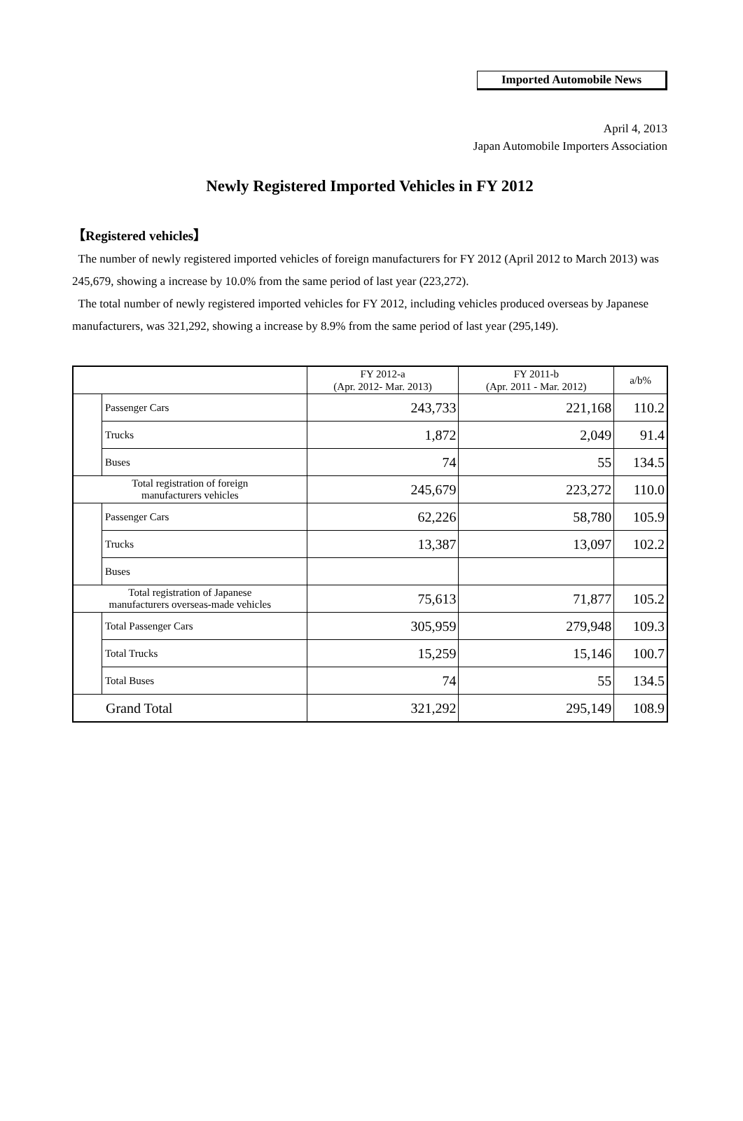Imported Automobile News
April 4, 2013
Japan Automobile Importers Association
Newly Registered Imported Vehicles in FY 2012
【Registered vehicles】
The number of newly registered imported vehicles of foreign manufacturers for FY 2012 (April 2012 to March 2013) was 245,679, showing a increase by 10.0% from the same period of last year (223,272).
The total number of newly registered imported vehicles for FY 2012, including vehicles produced overseas by Japanese manufacturers, was 321,292, showing a increase by 8.9% from the same period of last year (295,149).
| | | FY 2012-a (Apr. 2012- Mar. 2013) | FY 2011-b (Apr. 2011 - Mar. 2012) | a/b% |
| --- | --- | --- | --- | --- |
| | Passenger Cars | 243,733 | 221,168 | 110.2 |
| | Trucks | 1,872 | 2,049 | 91.4 |
| | Buses | 74 | 55 | 134.5 |
| Total registration of foreign manufacturers vehicles | | 245,679 | 223,272 | 110.0 |
| | Passenger Cars | 62,226 | 58,780 | 105.9 |
| | Trucks | 13,387 | 13,097 | 102.2 |
| | Buses | | | |
| Total registration of Japanese manufacturers overseas-made vehicles | | 75,613 | 71,877 | 105.2 |
| | Total Passenger Cars | 305,959 | 279,948 | 109.3 |
| | Total Trucks | 15,259 | 15,146 | 100.7 |
| | Total Buses | 74 | 55 | 134.5 |
| Grand Total | | 321,292 | 295,149 | 108.9 |